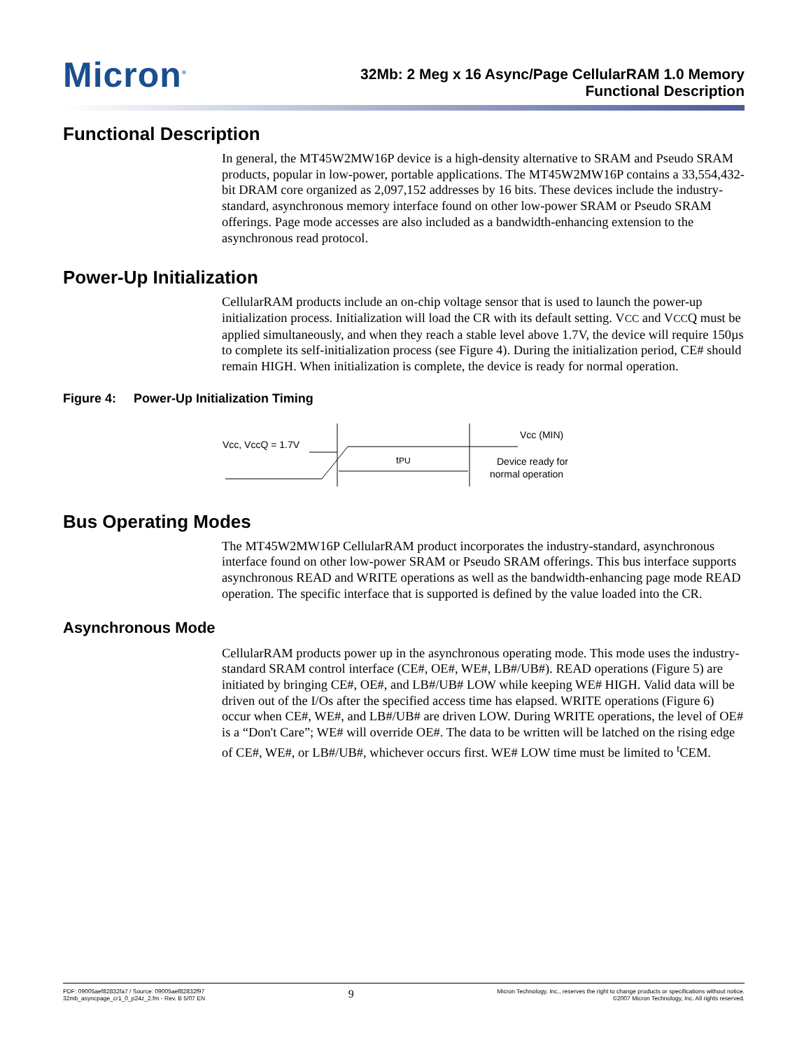Micron<sup>®</sup>
32Mb: 2 Meg x 16 Async/Page CellularRAM 1.0 Memory
Functional Description
Functional Description
In general, the MT45W2MW16P device is a high-density alternative to SRAM and Pseudo SRAM products, popular in low-power, portable applications. The MT45W2MW16P contains a 33,554,432-bit DRAM core organized as 2,097,152 addresses by 16 bits. These devices include the industry-standard, asynchronous memory interface found on other low-power SRAM or Pseudo SRAM offerings. Page mode accesses are also included as a bandwidth-enhancing extension to the asynchronous read protocol.
Power-Up Initialization
CellularRAM products include an on-chip voltage sensor that is used to launch the power-up initialization process. Initialization will load the CR with its default setting. VCC and VCCQ must be applied simultaneously, and when they reach a stable level above 1.7V, the device will require 150µs to complete its self-initialization process (see Figure 4). During the initialization period, CE# should remain HIGH. When initialization is complete, the device is ready for normal operation.
Figure 4: Power-Up Initialization Timing
Vcc, VccQ = 1.7V
tPU
Vcc (MIN)
Device ready for
normal operation
Bus Operating Modes
The MT45W2MW16P CellularRAM product incorporates the industry-standard, asynchronous interface found on other low-power SRAM or Pseudo SRAM offerings. This bus interface supports asynchronous READ and WRITE operations as well as the bandwidth-enhancing page mode READ operation. The specific interface that is supported is defined by the value loaded into the CR.
Asynchronous Mode
CellularRAM products power up in the asynchronous operating mode. This mode uses the industry-standard SRAM control interface (CE#, OE#, WE#, LB#/UB#). READ operations (Figure 5) are initiated by bringing CE#, OE#, and LB#/UB# LOW while keeping WE# HIGH. Valid data will be driven out of the I/Os after the specified access time has elapsed. WRITE operations (Figure 6) occur when CE#, WE#, and LB#/UB# are driven LOW. During WRITE operations, the level of OE# is a “Don't Care”; WE# will override OE#. The data to be written will be latched on the rising edge of CE#, WE#, or LB#/UB#, whichever occurs first. WE# LOW time must be limited to <sup>t</sup>CEM.
PDF: 09005aef82832fa7 / Source: 09005aef82832f97
32mb_asyncpage_cr1_0_p24z_2.fm - Rev. B 5/07 EN
9
Micron Technology, Inc., reserves the right to change products or specifications without notice.
©2007 Micron Technology, Inc. All rights reserved.